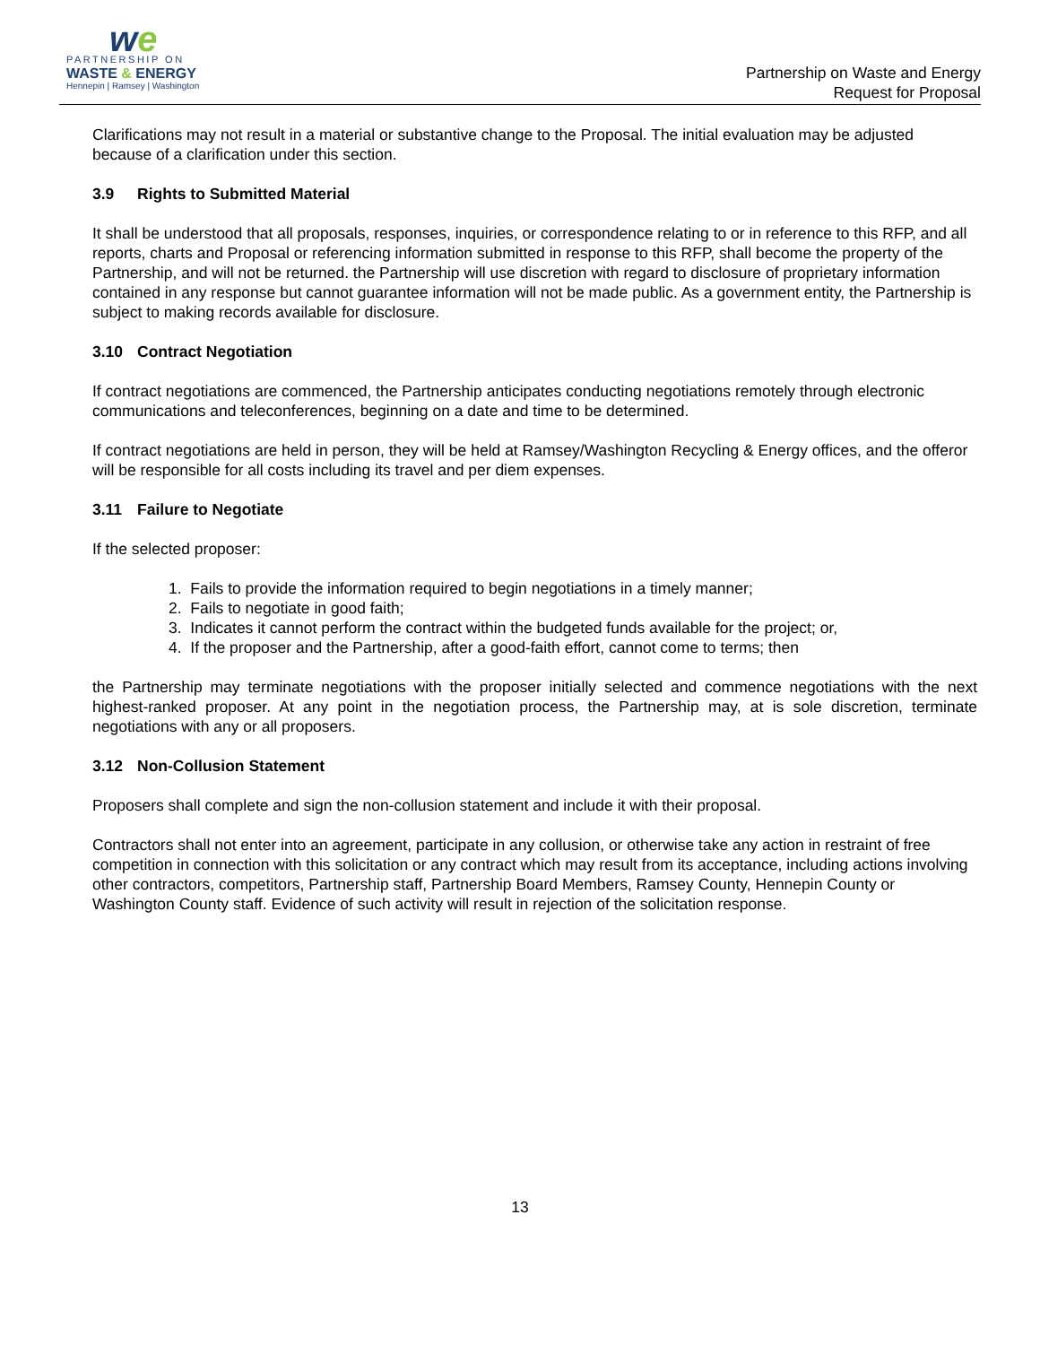we
PARTNERSHIP ON
WASTE & ENERGY
Hennepin | Ramsey | Washington
Partnership on Waste and Energy
Request for Proposal
Clarifications may not result in a material or substantive change to the Proposal. The initial evaluation may be adjusted because of a clarification under this section.
3.9 Rights to Submitted Material
It shall be understood that all proposals, responses, inquiries, or correspondence relating to or in reference to this RFP, and all reports, charts and Proposal or referencing information submitted in response to this RFP, shall become the property of the Partnership, and will not be returned. the Partnership will use discretion with regard to disclosure of proprietary information contained in any response but cannot guarantee information will not be made public. As a government entity, the Partnership is subject to making records available for disclosure.
3.10 Contract Negotiation
If contract negotiations are commenced, the Partnership anticipates conducting negotiations remotely through electronic communications and teleconferences, beginning on a date and time to be determined.
If contract negotiations are held in person, they will be held at Ramsey/Washington Recycling & Energy offices, and the offeror will be responsible for all costs including its travel and per diem expenses.
3.11 Failure to Negotiate
If the selected proposer:
1. Fails to provide the information required to begin negotiations in a timely manner;
2. Fails to negotiate in good faith;
3. Indicates it cannot perform the contract within the budgeted funds available for the project; or,
4. If the proposer and the Partnership, after a good-faith effort, cannot come to terms; then
the Partnership may terminate negotiations with the proposer initially selected and commence negotiations with the next highest-ranked proposer. At any point in the negotiation process, the Partnership may, at is sole discretion, terminate negotiations with any or all proposers.
3.12 Non-Collusion Statement
Proposers shall complete and sign the non-collusion statement and include it with their proposal.
Contractors shall not enter into an agreement, participate in any collusion, or otherwise take any action in restraint of free competition in connection with this solicitation or any contract which may result from its acceptance, including actions involving other contractors, competitors, Partnership staff, Partnership Board Members, Ramsey County, Hennepin County or Washington County staff. Evidence of such activity will result in rejection of the solicitation response.
13